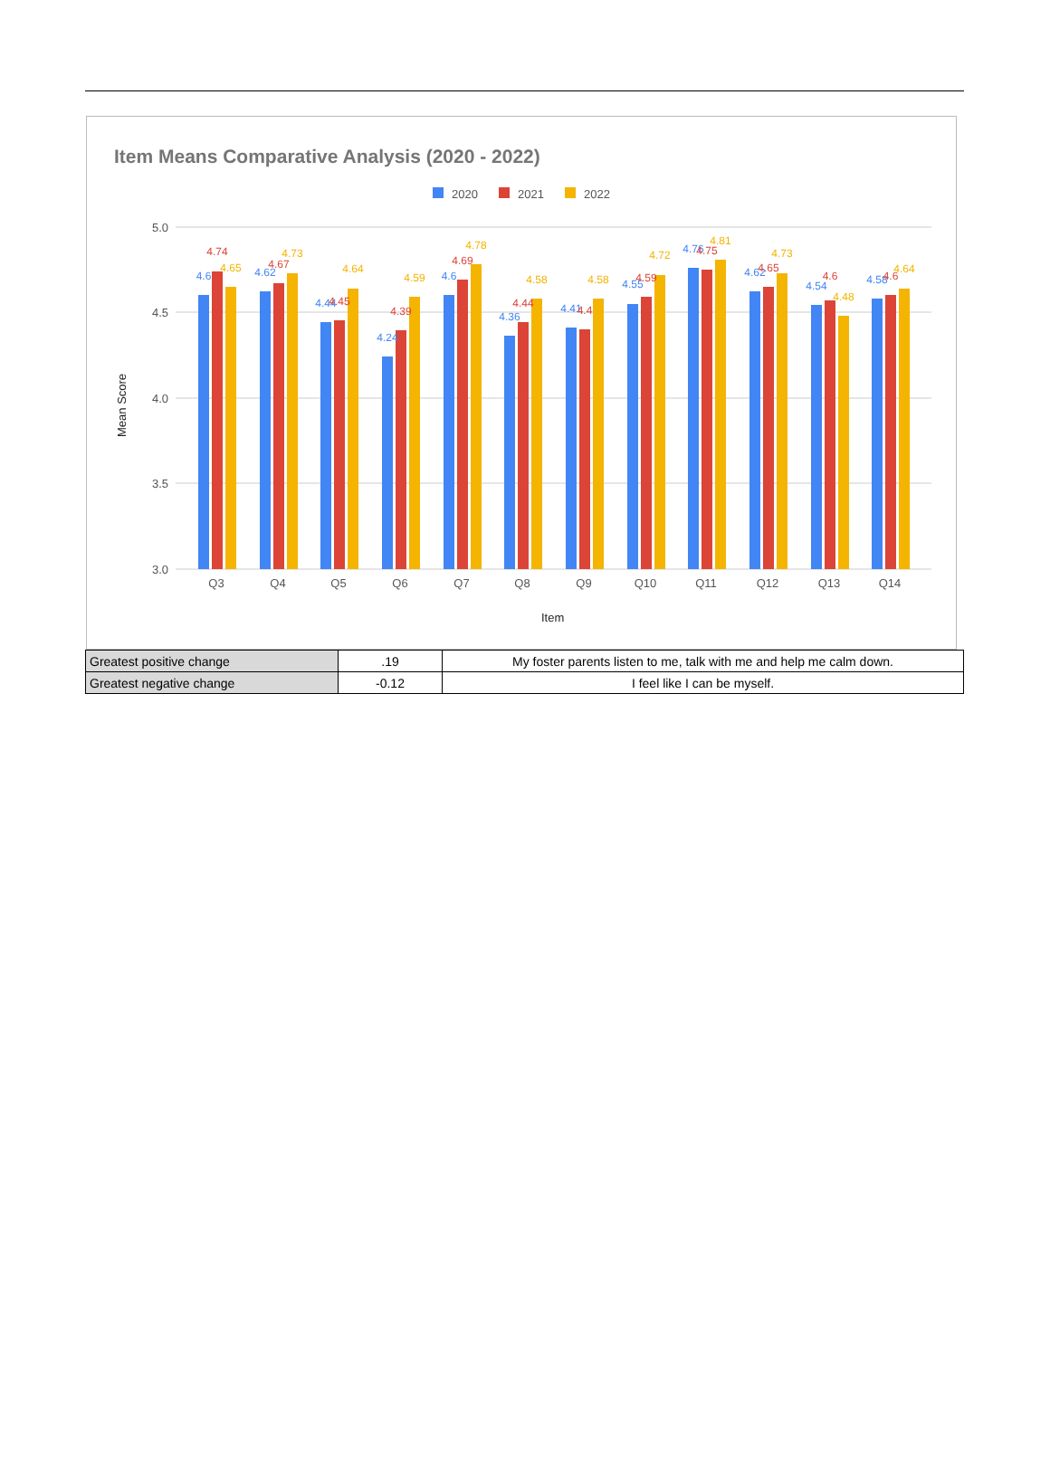Item Means Comparative Analysis (2020 - 2022)
2020
2021
2022
5.0
4.5
4.0
3.5
3.0
Mean Score
Item
Q3
Q4
Q5
Q6
Q7
Q8
Q9
Q10
Q11
Q12
Q13
Q14
4.6
4.74
4.65
4.62
4.67
4.73
4.44
4.45
4.64
4.24
4.39
4.59
4.6
4.69
4.78
4.36
4.44
4.58
4.41
4.4
4.58
4.55
4.59
4.72
4.76
4.75
4.81
4.62
4.65
4.73
4.54
4.6
4.48
4.58
4.6
4.64
| Greatest positive change | .19 | My foster parents listen to me, talk with me and help me calm down. |
| Greatest negative change | -0.12 | I feel like I can be myself. |